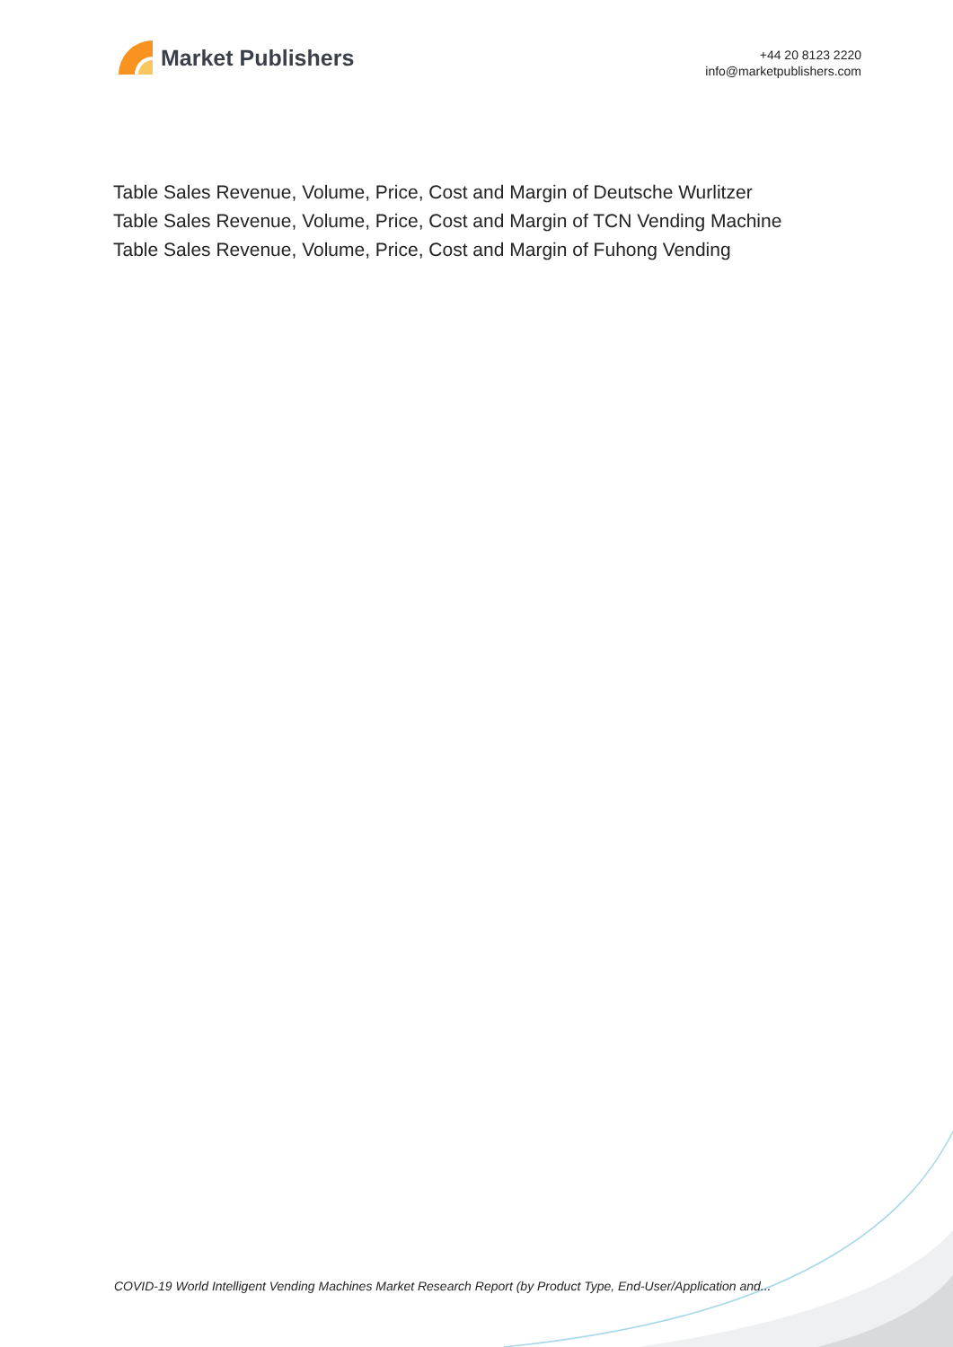Market Publishers
+44 20 8123 2220
info@marketpublishers.com
Table Sales Revenue, Volume, Price, Cost and Margin of Deutsche Wurlitzer
Table Sales Revenue, Volume, Price, Cost and Margin of TCN Vending Machine
Table Sales Revenue, Volume, Price, Cost and Margin of Fuhong Vending
COVID-19 World Intelligent Vending Machines Market Research Report (by Product Type, End-User/Application and...